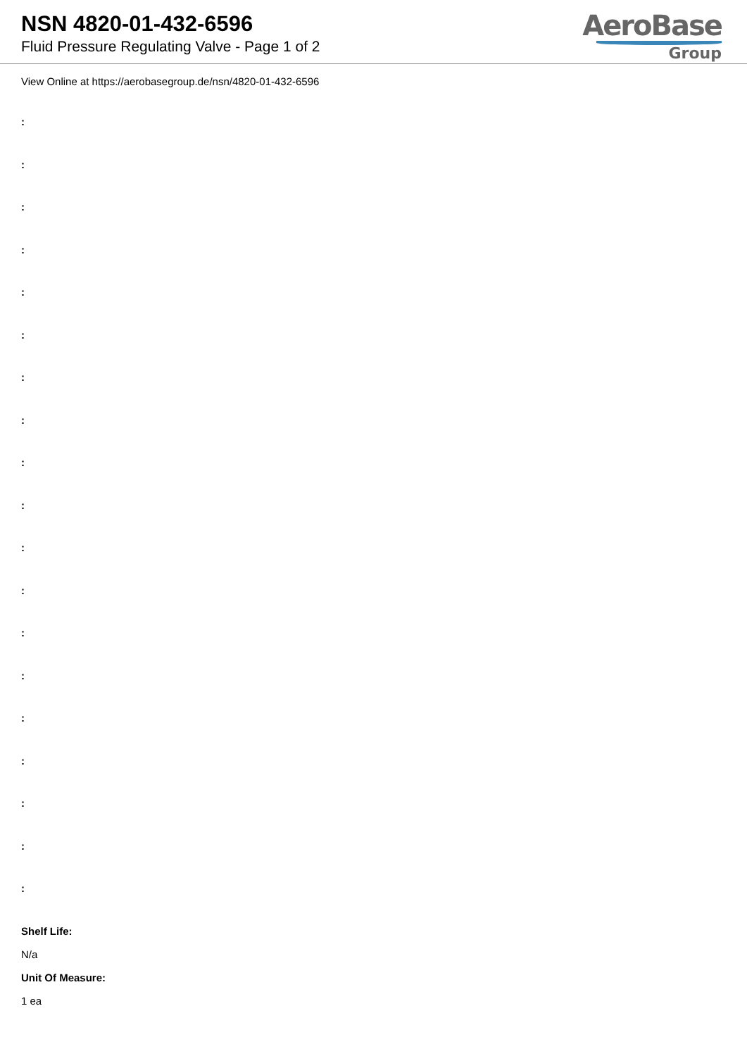NSN 4820-01-432-6596
Fluid Pressure Regulating Valve - Page 1 of 2
AeroBase
Group
View Online at https://aerobasegroup.de/nsn/4820-01-432-6596
:
:
:
:
:
:
:
:
:
:
:
:
:
:
:
:
:
:
:
Shelf Life:
N/a
Unit Of Measure:
1 ea